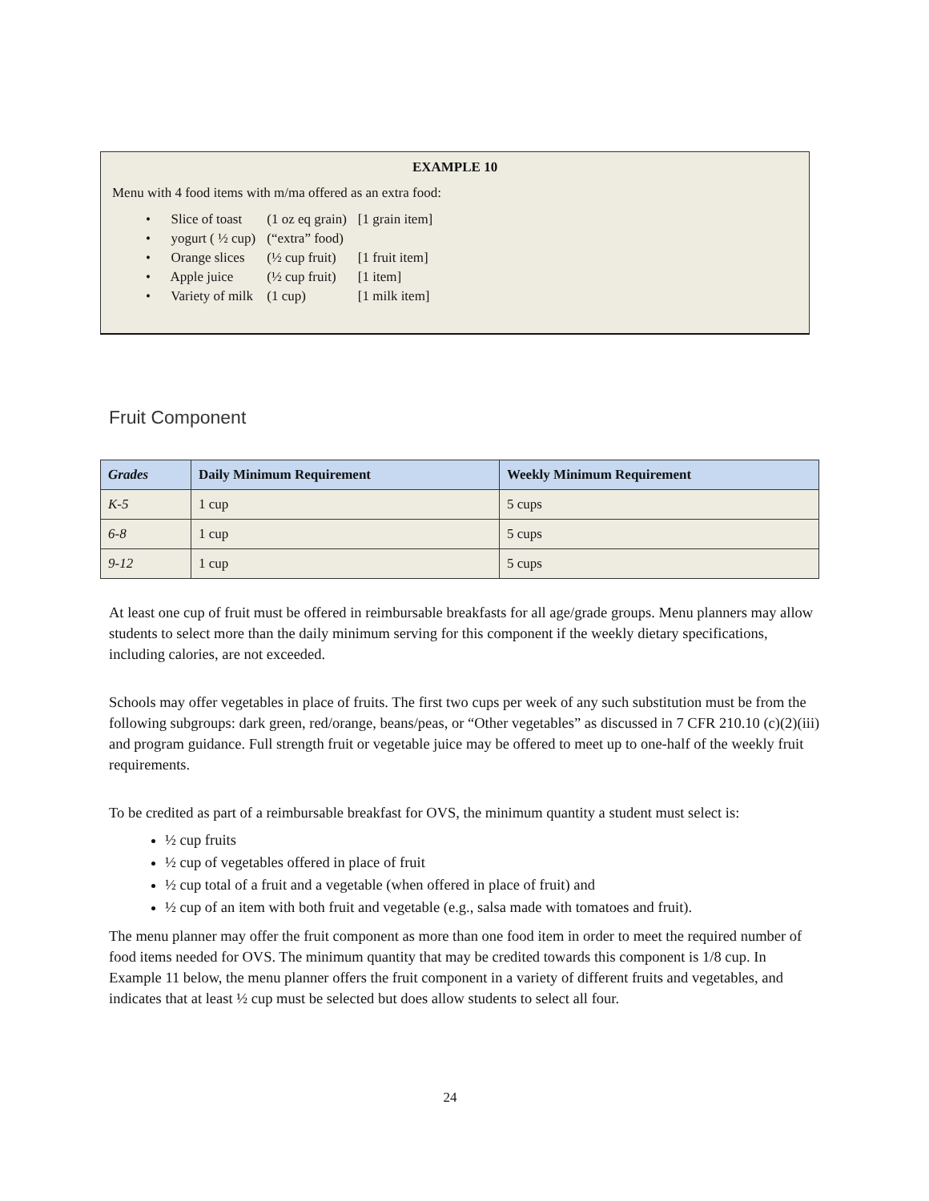EXAMPLE 10
Menu with 4 food items with m/ma offered as an extra food:
| • Slice of toast | (1 oz eq grain) | [1 grain item] |
| • yogurt ( ½ cup) | (“extra” food) | |
| • Orange slices | (½ cup fruit) | [1 fruit item] |
| • Apple juice | (½ cup fruit) | [1 item] |
| • Variety of milk | (1 cup) | [1 milk item] |
Fruit Component
| Grades | Daily Minimum Requirement | Weekly Minimum Requirement |
| --- | --- | --- |
| K-5 | 1 cup | 5 cups |
| 6-8 | 1 cup | 5 cups |
| 9-12 | 1 cup | 5 cups |
At least one cup of fruit must be offered in reimbursable breakfasts for all age/grade groups. Menu planners may allow students to select more than the daily minimum serving for this component if the weekly dietary specifications, including calories, are not exceeded.
Schools may offer vegetables in place of fruits. The first two cups per week of any such substitution must be from the following subgroups: dark green, red/orange, beans/peas, or “Other vegetables” as discussed in 7 CFR 210.10 (c)(2)(iii) and program guidance. Full strength fruit or vegetable juice may be offered to meet up to one-half of the weekly fruit requirements.
To be credited as part of a reimbursable breakfast for OVS, the minimum quantity a student must select is:
½ cup fruits
½ cup of vegetables offered in place of fruit
½ cup total of a fruit and a vegetable (when offered in place of fruit) and
½ cup of an item with both fruit and vegetable (e.g., salsa made with tomatoes and fruit).
The menu planner may offer the fruit component as more than one food item in order to meet the required number of food items needed for OVS. The minimum quantity that may be credited towards this component is 1/8 cup. In Example 11 below, the menu planner offers the fruit component in a variety of different fruits and vegetables, and indicates that at least ½ cup must be selected but does allow students to select all four.
24